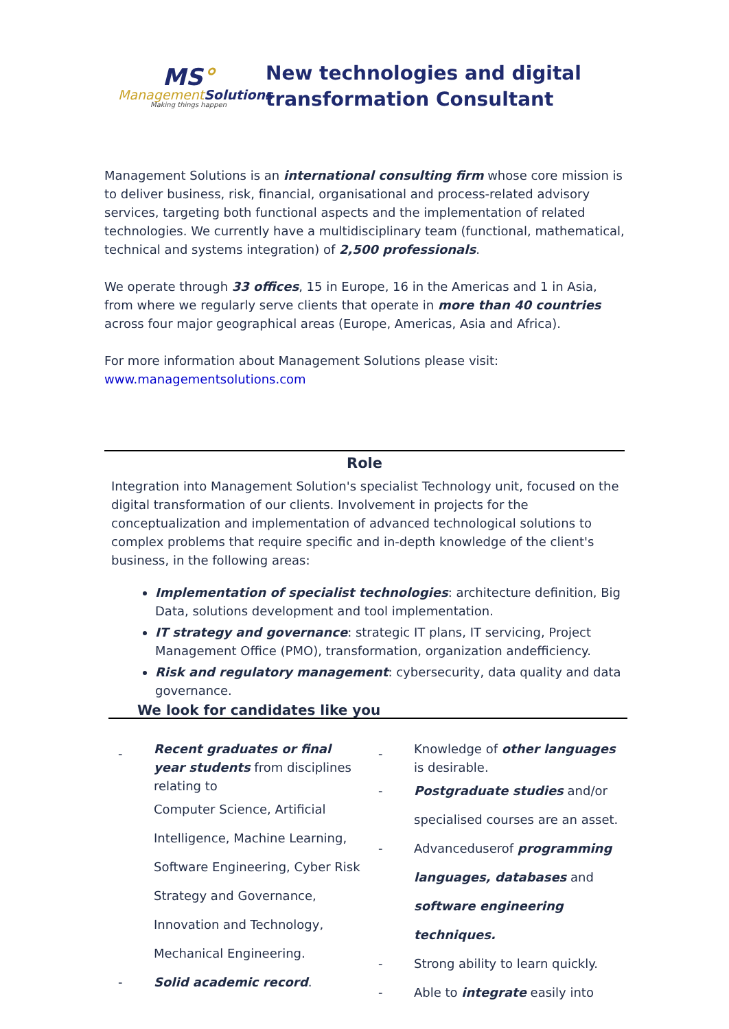MS°
ManagementSolutions
Making things happen
New technologies and digital
transformation Consultant
Management Solutions is an international consulting firm whose core mission is to deliver business, risk, financial, organisational and process-related advisory services, targeting both functional aspects and the implementation of related technologies. We currently have a multidisciplinary team (functional, mathematical, technical and systems integration) of 2,500 professionals.
We operate through 33 offices, 15 in Europe, 16 in the Americas and 1 in Asia, from where we regularly serve clients that operate in more than 40 countries across four major geographical areas (Europe, Americas, Asia and Africa).
For more information about Management Solutions please visit:
www.managementsolutions.com
Role
Integration into Management Solution's specialist Technology unit, focused on the digital transformation of our clients. Involvement in projects for the conceptualization and implementation of advanced technological solutions to complex problems that require specific and in-depth knowledge of the client's business, in the following areas:
Implementation of specialist technologies: architecture definition, Big Data, solutions development and tool implementation.
IT strategy and governance: strategic IT plans, IT servicing, Project Management Office (PMO), transformation, organization andefficiency.
Risk and regulatory management: cybersecurity, data quality and data governance.
We look for candidates like you
-
Recent graduates or final year students from disciplines relating to
Computer Science, Artificial Intelligence, Machine Learning, Software Engineering, Cyber Risk Strategy and Governance, Innovation and Technology, Mechanical Engineering.
- Solid academic record.
-
Knowledge of other languages is desirable.
- Postgraduate studies and/or specialised courses are an asset.
- Advanceduserof programming languages, databases and software engineering techniques.
- Strong ability to learn quickly.
- Able to integrate easily into